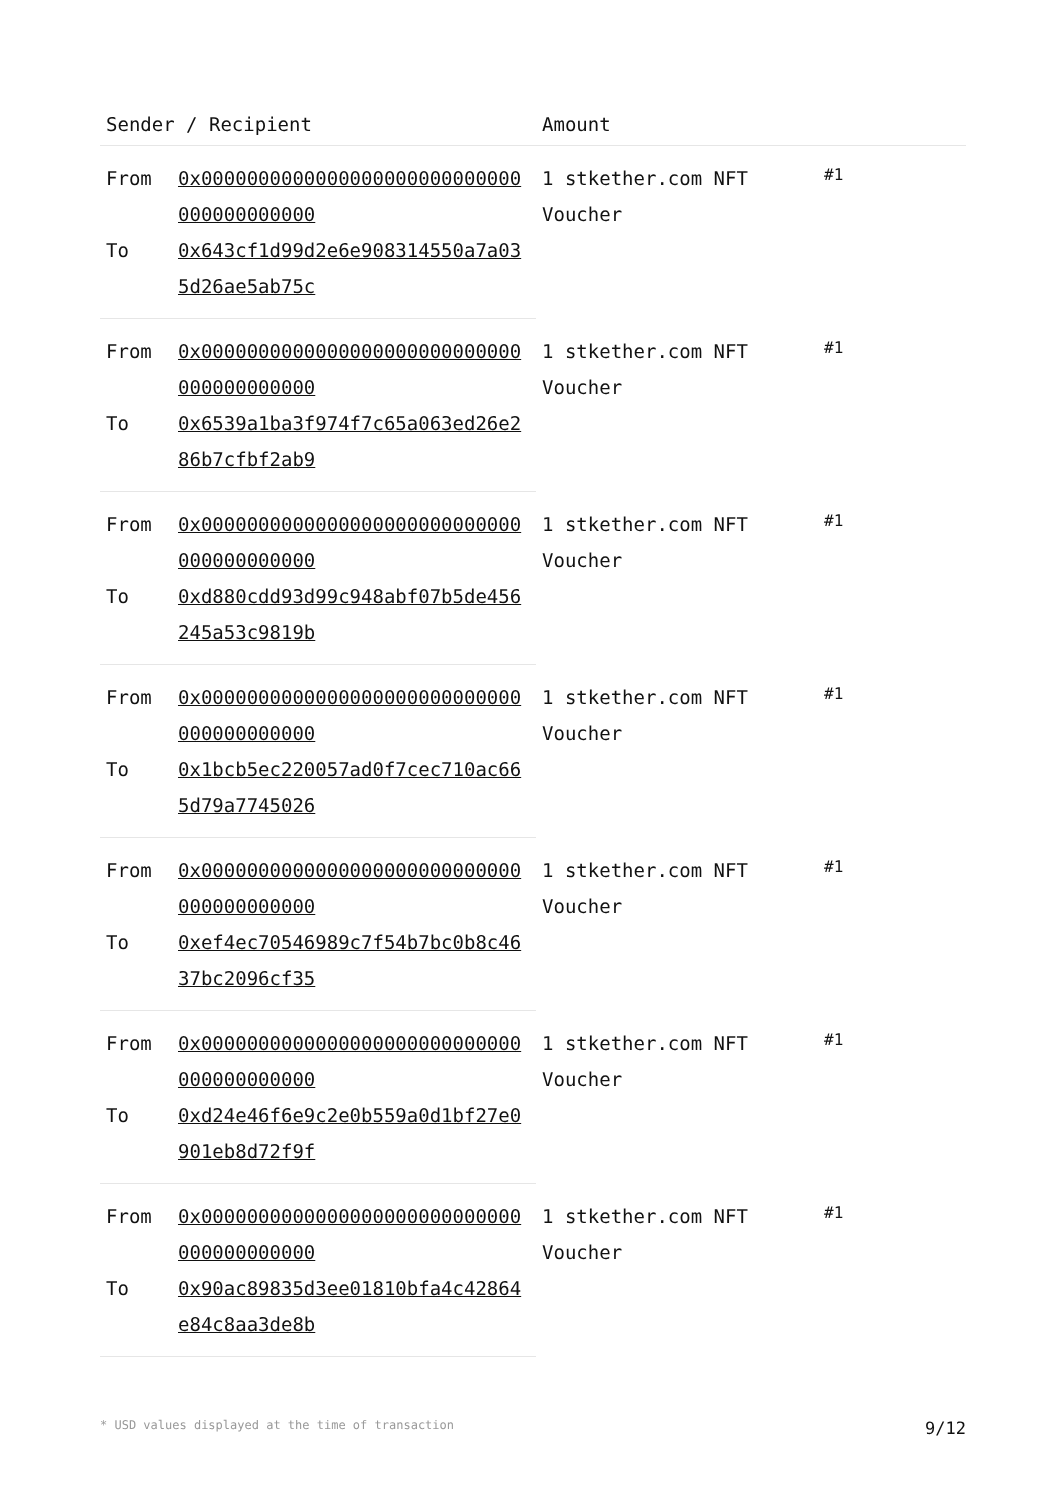| Sender / Recipient | | Amount | |
| --- | --- | --- | --- |
| From | 0x0000000000000000000000000000000000000000 | 1 stkether.com NFT Voucher | #1 |
| To | 0x643cf1d99d2e6e908314550a7a035d26ae5ab75c | | |
| From | 0x0000000000000000000000000000000000000000 | 1 stkether.com NFT Voucher | #1 |
| To | 0x6539a1ba3f974f7c65a063ed26e286b7cfbf2ab9 | | |
| From | 0x0000000000000000000000000000000000000000 | 1 stkether.com NFT Voucher | #1 |
| To | 0xd880cdd93d99c948abf07b5de456245a53c9819b | | |
| From | 0x0000000000000000000000000000000000000000 | 1 stkether.com NFT Voucher | #1 |
| To | 0x1bcb5ec220057ad0f7cec710ac665d79a7745026 | | |
| From | 0x0000000000000000000000000000000000000000 | 1 stkether.com NFT Voucher | #1 |
| To | 0xef4ec70546989c7f54b7bc0b8c4637bc2096cf35 | | |
| From | 0x0000000000000000000000000000000000000000 | 1 stkether.com NFT Voucher | #1 |
| To | 0xd24e46f6e9c2e0b559a0d1bf27e0901eb8d72f9f | | |
| From | 0x0000000000000000000000000000000000000000 | 1 stkether.com NFT Voucher | #1 |
| To | 0x90ac89835d3ee01810bfa4c42864e84c8aa3de8b | | |
* USD values displayed at the time of transaction 9/12